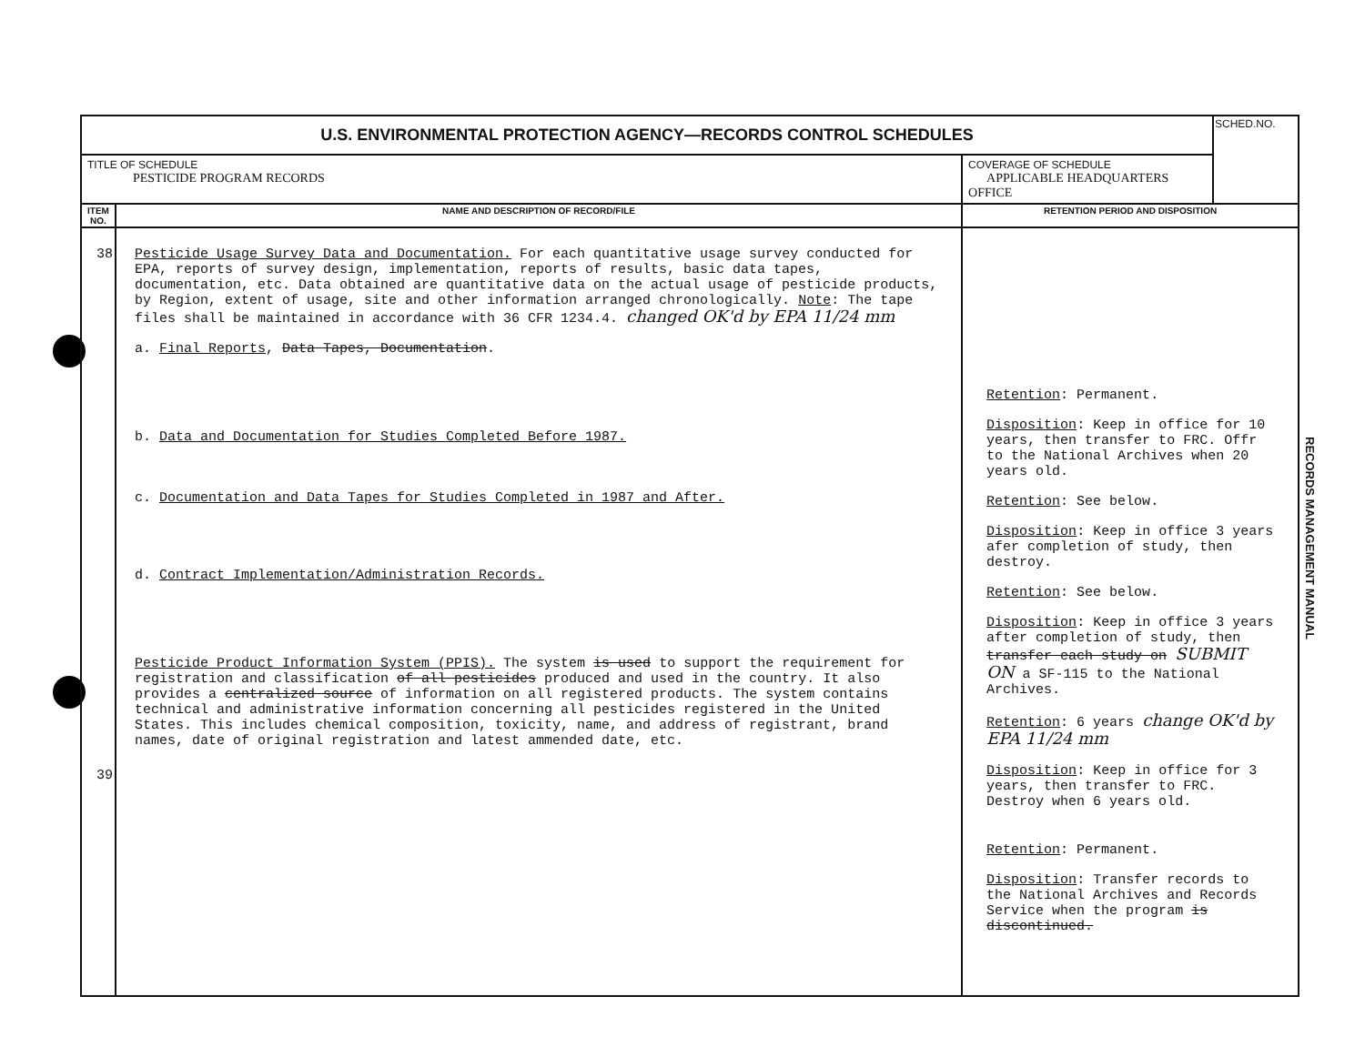| U.S. ENVIRONMENTAL PROTECTION AGENCY—RECORDS CONTROL SCHEDULES | | | SCHED.NO. |
| TITLE OF SCHEDULE PESTICIDE PROGRAM RECORDS | | COVERAGE OF SCHEDULE APPLICABLE HEADQUARTERS OFFICE | |
| ITEM NO. | NAME AND DESCRIPTION OF RECORD/FILE | RETENTION PERIOD AND DISPOSITION | |
| 38 39 | Pesticide Usage Survey Data and Documentation. For each quantitative usage survey conducted for EPA, reports of survey design, implementation, reports of results, basic data tapes, documentation, etc. Data obtained are quantitative data on the actual usage of pesticide products, by Region, extent of usage, site and other information arranged chronologically. Note : The tape files shall be maintained in accordance with 36 CFR 1234.4. changed OK'd by EPA 11/24 mm a. Final Reports , Data Tapes, Documentation . b. Data and Documentation for Studies Completed Before 1987. c. Documentation and Data Tapes for Studies Completed in 1987 and After. d. Contract Implementation/Administration Records. Pesticide Product Information System (PPIS). The system is used to support the requirement for registration and classification of all pesticides produced and used in the country. It also provides a centralized source of information on all registered products. The system contains technical and administrative information concerning all pesticides registered in the United States. This includes chemical composition, toxicity, name, and address of registrant, brand names, date of original registration and latest ammended date, etc. | Retention : Permanent. Disposition : Keep in office for 10 years, then transfer to FRC. Offr to the National Archives when 20 years old. Retention : See below. Disposition : Keep in office 3 years afer completion of study, then destroy. Retention : See below. Disposition : Keep in office 3 years after completion of study, then transfer each study on SUBMIT ON a SF-115 to the National Archives. Retention : 6 years change OK'd by EPA 11/24 mm Disposition : Keep in office for 3 years, then transfer to FRC. Destroy when 6 years old. Retention : Permanent. Disposition : Transfer records to the National Archives and Records Service when the program is discontinued. | |
RECORDS MANAGEMENT MANUAL